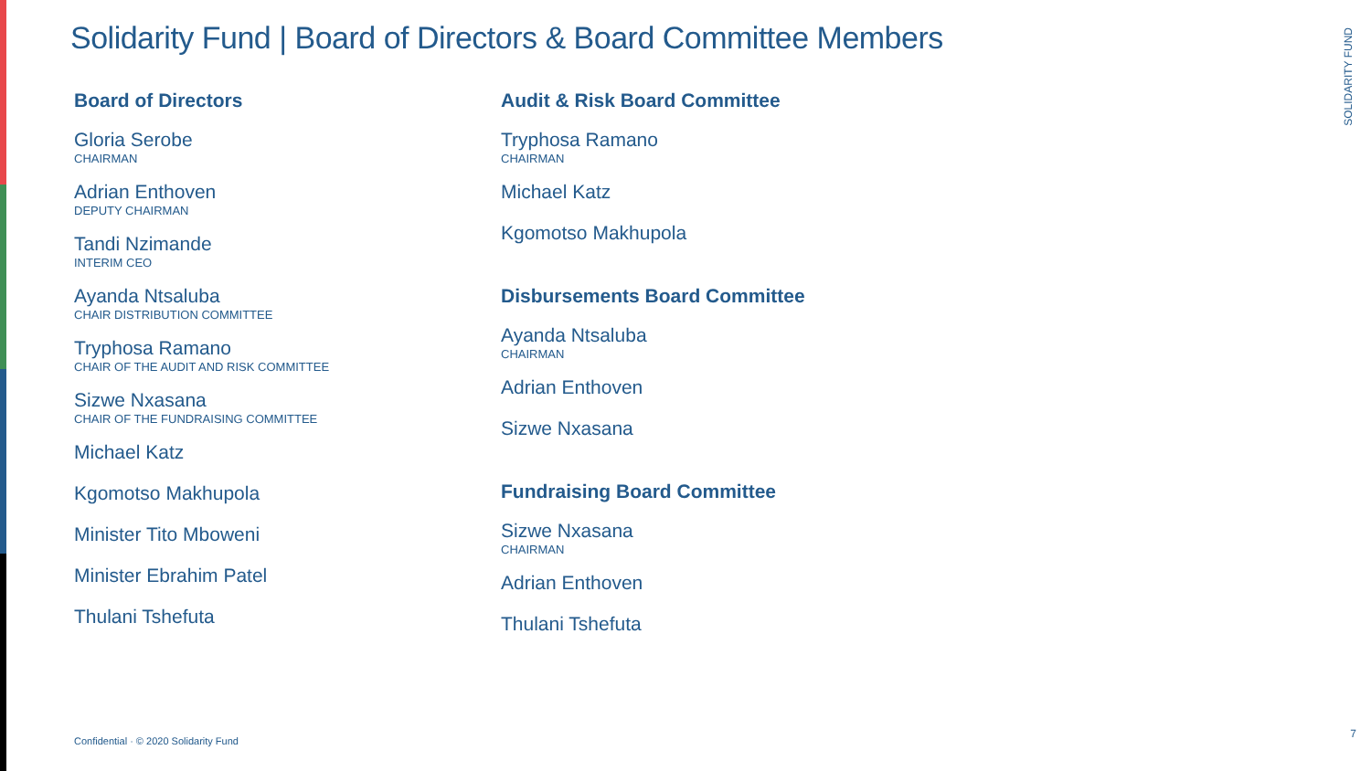Solidarity Fund | Board of Directors & Board Committee Members
Board of Directors
Gloria Serobe
CHAIRMAN
Adrian Enthoven
DEPUTY CHAIRMAN
Tandi Nzimande
INTERIM CEO
Ayanda Ntsaluba
CHAIR DISTRIBUTION COMMITTEE
Tryphosa Ramano
CHAIR OF THE AUDIT AND RISK COMMITTEE
Sizwe Nxasana
CHAIR OF THE FUNDRAISING COMMITTEE
Michael Katz
Kgomotso Makhupola
Minister Tito Mboweni
Minister Ebrahim Patel
Thulani Tshefuta
Audit & Risk Board Committee
Tryphosa Ramano
CHAIRMAN
Michael Katz
Kgomotso Makhupola
Disbursements Board Committee
Ayanda Ntsaluba
CHAIRMAN
Adrian Enthoven
Sizwe Nxasana
Fundraising Board Committee
Sizwe Nxasana
CHAIRMAN
Adrian Enthoven
Thulani Tshefuta
SOLIDARITY FUND
Confidential · © 2020 Solidarity Fund
7